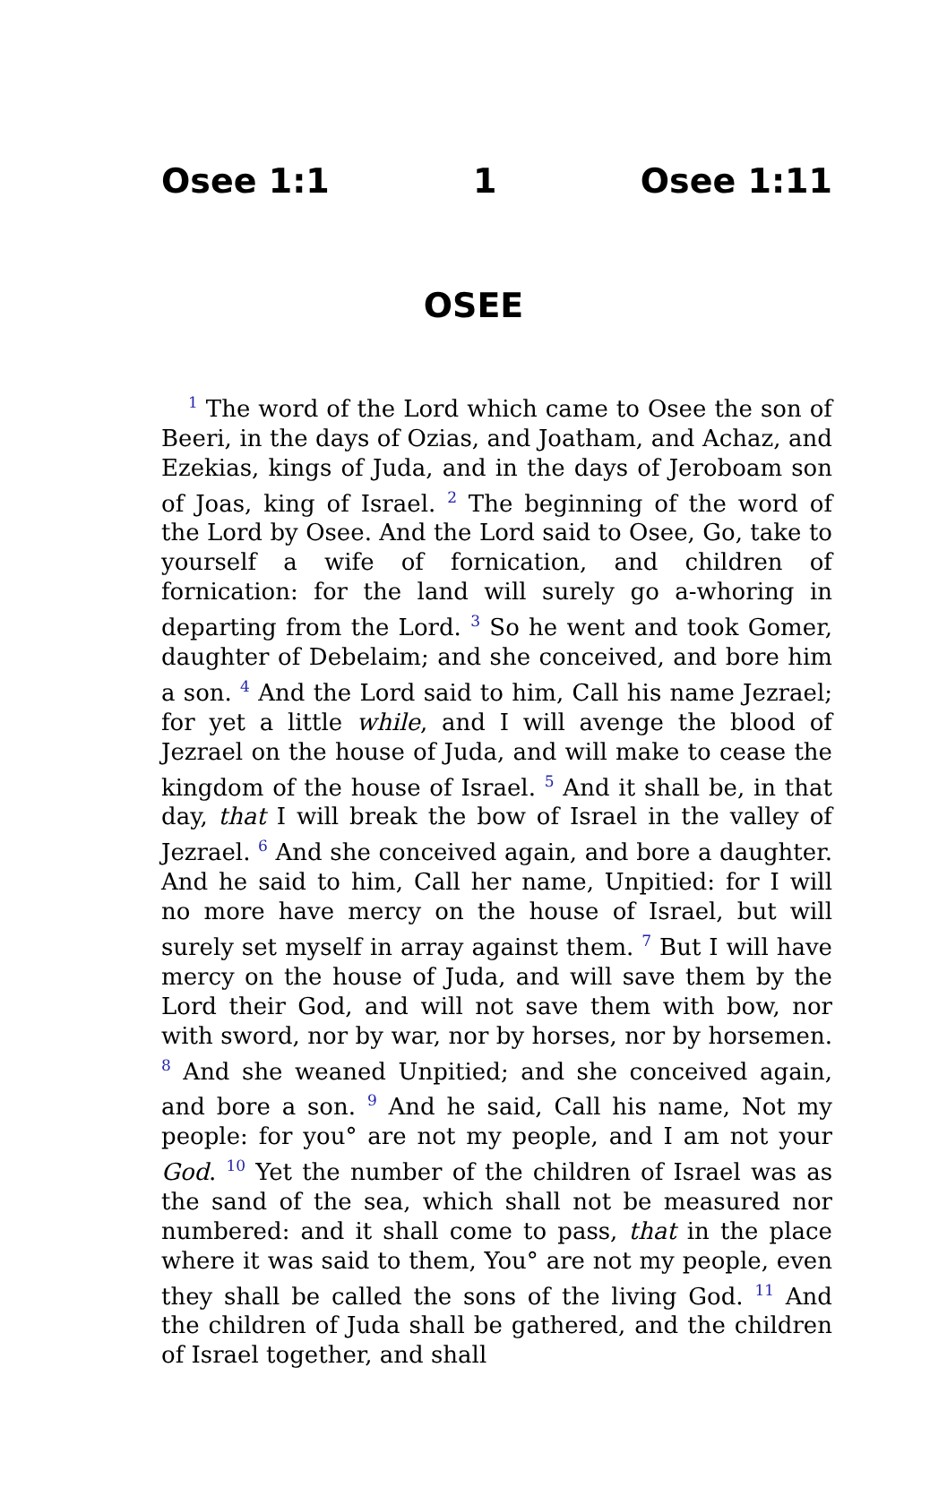Osee 1:1 1 Osee 1:11
OSEE
<sup>1</sup> The word of the Lord which came to Osee the son of Beeri, in the days of Ozias, and Joatham, and Achaz, and Ezekias, kings of Juda, and in the days of Jeroboam son of Joas, king of Israel. <sup>2</sup> The beginning of the word of the Lord by Osee. And the Lord said to Osee, Go, take to yourself a wife of fornication, and children of fornication: for the land will surely go a-whoring in departing from the Lord. <sup>3</sup> So he went and took Gomer, daughter of Debelaim; and she conceived, and bore him a son. <sup>4</sup> And the Lord said to him, Call his name Jezrael; for yet a little while, and I will avenge the blood of Jezrael on the house of Juda, and will make to cease the kingdom of the house of Israel. <sup>5</sup> And it shall be, in that day, that I will break the bow of Israel in the valley of Jezrael. <sup>6</sup> And she conceived again, and bore a daughter. And he said to him, Call her name, Unpitied: for I will no more have mercy on the house of Israel, but will surely set myself in array against them. <sup>7</sup> But I will have mercy on the house of Juda, and will save them by the Lord their God, and will not save them with bow, nor with sword, nor by war, nor by horses, nor by horsemen. <sup>8</sup> And she weaned Unpitied; and she conceived again, and bore a son. <sup>9</sup> And he said, Call his name, Not my people: for you° are not my people, and I am not your God. <sup>10</sup> Yet the number of the children of Israel was as the sand of the sea, which shall not be measured nor numbered: and it shall come to pass, that in the place where it was said to them, You° are not my people, even they shall be called the sons of the living God. <sup>11</sup> And the children of Juda shall be gathered, and the children of Israel together, and shall